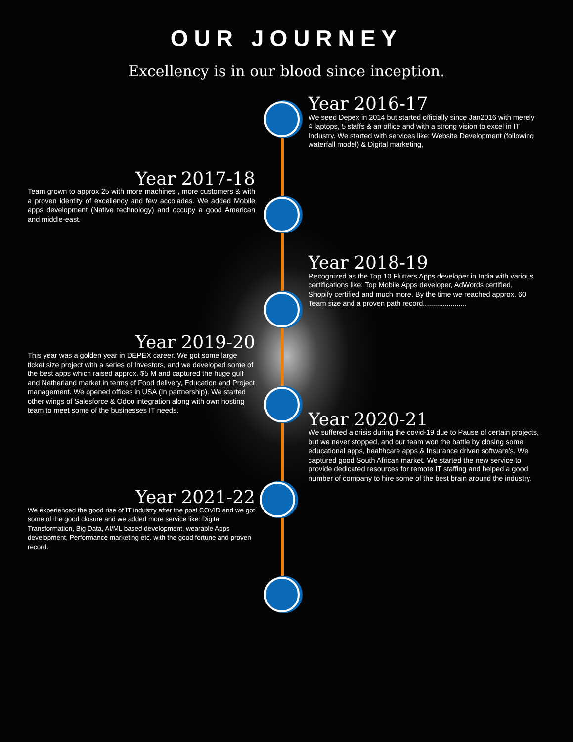OUR JOURNEY
Excellency is in our blood since inception.
Year 2016-17
We seed Depex in 2014 but started officially since Jan2016 with merely 4 laptops, 5 staffs & an office and with a strong vision to excel in IT Industry. We started with services like: Website Development (following waterfall model) & Digital marketing,
Year 2017-18
Team grown to approx 25 with more machines , more customers & with a proven identity of excellency and few accolades. We added Mobile apps development (Native technology) and occupy a good American and middle-east.
Year 2018-19
Recognized as the Top 10 Flutters Apps developer in India with various certifications like: Top Mobile Apps developer, AdWords certified, Shopify certified and much more. By the time we reached approx. 60 Team size and a proven path record......................
Year 2019-20
This year was a golden year in DEPEX career. We got some large ticket size project with a series of Investors, and we developed some of the best apps which raised approx. $5 M and captured the huge gulf and Netherland market in terms of Food delivery, Education and Project management. We opened offices in USA (In partnership). We started other wings of Salesforce & Odoo integration along with own hosting team to meet some of the businesses IT needs.
Year 2020-21
We suffered a crisis during the covid-19 due to Pause of certain projects, but we never stopped, and our team won the battle by closing some educational apps, healthcare apps & Insurance driven software's. We captured good South African market. We started the new service to provide dedicated resources for remote IT staffing and helped a good number of company to hire some of the best brain around the industry.
Year 2021-22
We experienced the good rise of IT industry after the post COVID and we got some of the good closure and we added more service like: Digital Transformation, Big Data, AI/ML based development, wearable Apps development, Performance marketing etc. with the good fortune and proven record.